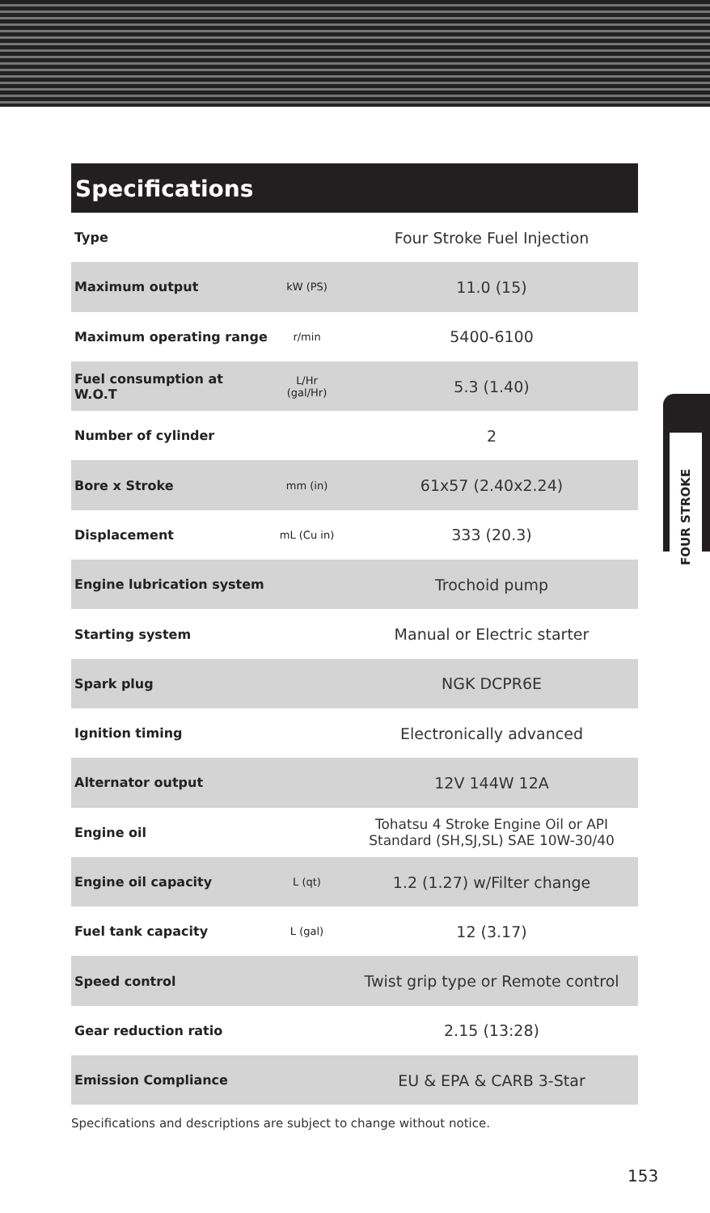FOUR STROKE
Specifications
| Type | | Four Stroke Fuel Injection |
| Maximum output | kW (PS) | 11.0 (15) |
| Maximum operating range | r/min | 5400-6100 |
| Fuel consumption at W.O.T | L/Hr (gal/Hr) | 5.3 (1.40) |
| Number of cylinder | | 2 |
| Bore x Stroke | mm (in) | 61x57 (2.40x2.24) |
| Displacement | mL (Cu in) | 333 (20.3) |
| Engine lubrication system | | Trochoid pump |
| Starting system | | Manual or Electric starter |
| Spark plug | | NGK DCPR6E |
| Ignition timing | | Electronically advanced |
| Alternator output | | 12V 144W 12A |
| Engine oil | | Tohatsu 4 Stroke Engine Oil or API Standard (SH,SJ,SL) SAE 10W-30/40 |
| Engine oil capacity | L (qt) | 1.2 (1.27) w/Filter change |
| Fuel tank capacity | L (gal) | 12 (3.17) |
| Speed control | | Twist grip type or Remote control |
| Gear reduction ratio | | 2.15 (13:28) |
| Emission Compliance | | EU & EPA & CARB 3-Star |
Specifications and descriptions are subject to change without notice.
153